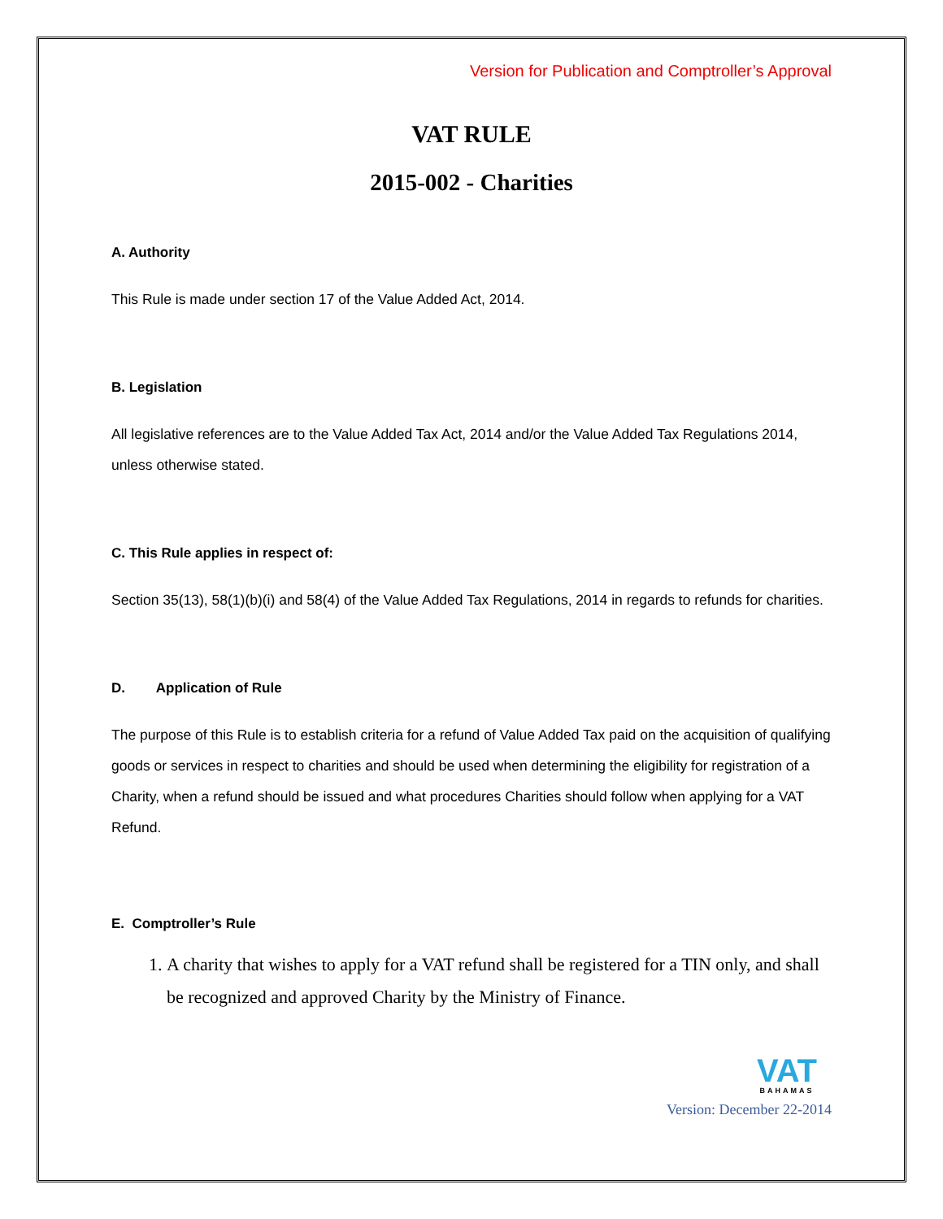Version for Publication and Comptroller’s Approval
VAT RULE
2015-002 - Charities
A. Authority
This Rule is made under section 17 of the Value Added Act, 2014.
B. Legislation
All legislative references are to the Value Added Tax Act, 2014 and/or the Value Added Tax Regulations 2014, unless otherwise stated.
C. This Rule applies in respect of:
Section 35(13), 58(1)(b)(i) and 58(4) of the Value Added Tax Regulations, 2014 in regards to refunds for charities.
D. Application of Rule
The purpose of this Rule is to establish criteria for a refund of Value Added Tax paid on the acquisition of qualifying goods or services in respect to charities and should be used when determining the eligibility for registration of a Charity, when a refund should be issued and what procedures Charities should follow when applying for a VAT Refund.
E. Comptroller’s Rule
1. A charity that wishes to apply for a VAT refund shall be registered for a TIN only, and shall be recognized and approved Charity by the Ministry of Finance.
VAT BAHAMAS
Version: December 22-2014